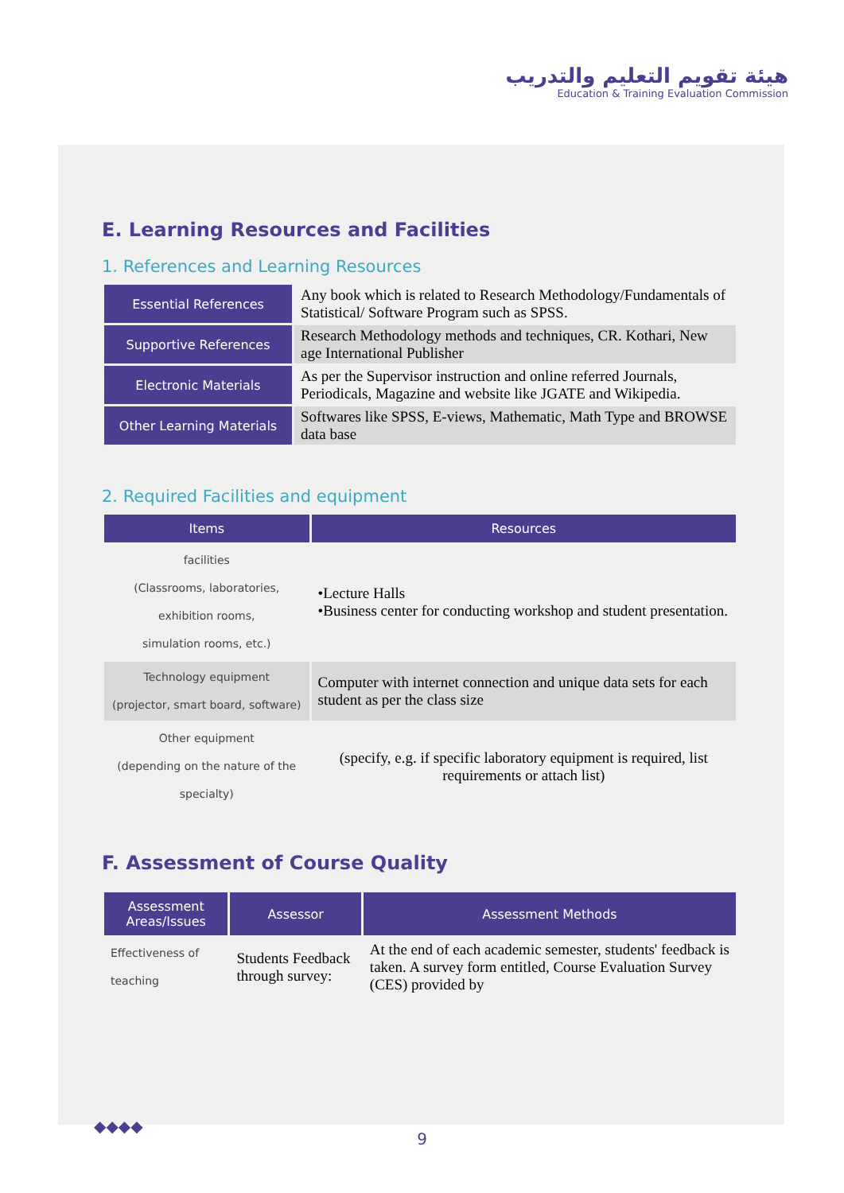هيئة تقويم التعليم والتدريب
Education & Training Evaluation Commission
E. Learning Resources and Facilities
1. References and Learning Resources
| Essential References | Any book which is related to Research Methodology/Fundamentals of Statistical/ Software Program such as SPSS. |
| Supportive References | Research Methodology methods and techniques, CR. Kothari, New age International Publisher |
| Electronic Materials | As per the Supervisor instruction and online referred Journals, Periodicals, Magazine and website like JGATE and Wikipedia. |
| Other Learning Materials | Softwares like SPSS, E-views, Mathematic, Math Type and BROWSE data base |
2. Required Facilities and equipment
| Items | Resources |
| --- | --- |
| facilities (Classrooms, laboratories, exhibition rooms, simulation rooms, etc.) | •Lecture Halls •Business center for conducting workshop and student presentation. |
| Technology equipment (projector, smart board, software) | Computer with internet connection and unique data sets for each student as per the class size |
| Other equipment (depending on the nature of the specialty) | (specify, e.g. if specific laboratory equipment is required, list requirements or attach list) |
F. Assessment of Course Quality
| Assessment Areas/Issues | Assessor | Assessment Methods |
| --- | --- | --- |
| Effectiveness of teaching | Students Feedback through survey: | At the end of each academic semester, students' feedback is taken. A survey form entitled, Course Evaluation Survey (CES) provided by |
◆◆◆◆
9